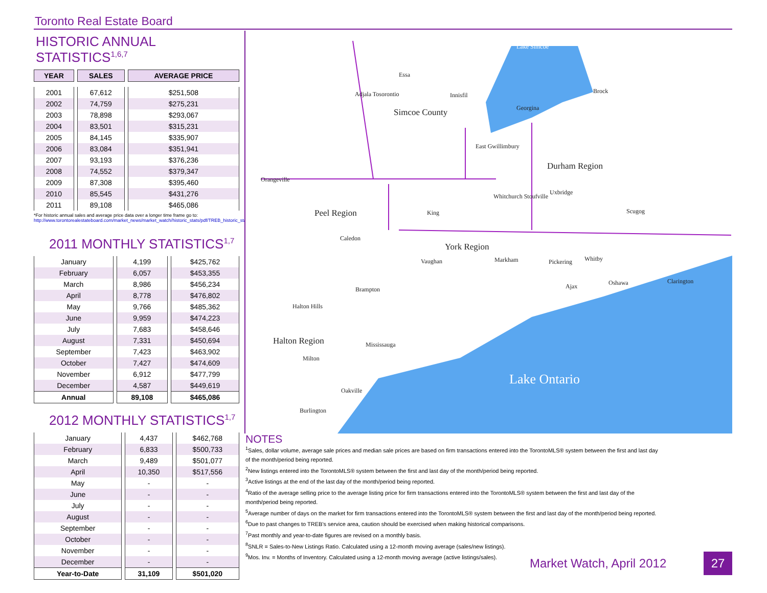Toronto Real Estate Board
HISTORIC ANNUAL STATISTICS<sup>1,6,7</sup>
| YEAR | SALES | AVERAGE PRICE |
| --- | --- | --- |
| 2001 | 67,612 | $251,508 |
| 2002 | 74,759 | $275,231 |
| 2003 | 78,898 | $293,067 |
| 2004 | 83,501 | $315,231 |
| 2005 | 84,145 | $335,907 |
| 2006 | 83,084 | $351,941 |
| 2007 | 93,193 | $376,236 |
| 2008 | 74,552 | $379,347 |
| 2009 | 87,308 | $395,460 |
| 2010 | 85,545 | $431,276 |
| 2011 | 89,108 | $465,086 |
*For historic annual sales and average price data over a longer time frame go to:
http://www.torontorealestateboard.com/market_news/market_watch/historic_stats/pdf/TREB_historic_statistics.pdf
2011 MONTHLY STATISTICS<sup>1,7</sup>
| January | 4,199 | $425,762 |
| February | 6,057 | $453,355 |
| March | 8,986 | $456,234 |
| April | 8,778 | $476,802 |
| May | 9,766 | $485,362 |
| June | 9,959 | $474,223 |
| July | 7,683 | $458,646 |
| August | 7,331 | $450,694 |
| September | 7,423 | $463,902 |
| October | 7,427 | $474,609 |
| November | 6,912 | $477,799 |
| December | 4,587 | $449,619 |
| Annual | 89,108 | $465,086 |
2012 MONTHLY STATISTICS<sup>1,7</sup>
| January | 4,437 | $462,768 |
| February | 6,833 | $500,733 |
| March | 9,489 | $501,077 |
| April | 10,350 | $517,556 |
| May | - | - |
| June | - | - |
| July | - | - |
| August | - | - |
| September | - | - |
| October | - | - |
| November | - | - |
| December | - | - |
| Year-to-Date | 31,109 | $501,020 |
Lake Simcoe
Essa
Adjala Tosorontio
Simcoe County
Innisfil
Georgina
Brock
Durham Region
East Gwillimbury
Orangeville
Peel Region
King
Whitchurch Stoufville
Uxbridge
Scugog
York Region
Caledon
Vaughan
Markham
Pickering
Whitby
Oshawa
Clarington
Ajax
Brampton
Halton Hills
Halton Region
Mississauga
Milton
Oakville
Burlington
Lake Ontario
NOTES
<sup>1</sup> Sales, dollar volume, average sale prices and median sale prices are based on firm transactions entered into the TorontoMLS® system between the first and last day of the month/period being reported.
<sup>2</sup> New listings entered into the TorontoMLS® system between the first and last day of the month/period being reported.
<sup>3</sup> Active listings at the end of the last day of the month/period being reported.
<sup>4</sup> Ratio of the average selling price to the average listing price for firm transactions entered into the TorontoMLS® system between the first and last day of the month/period being reported.
<sup>5</sup> Average number of days on the market for firm transactions entered into the TorontoMLS® system between the first and last day of the month/period being reported.
<sup>6</sup> Due to past changes to TREB's service area, caution should be exercised when making historical comparisons.
<sup>7</sup> Past monthly and year-to-date figures are revised on a monthly basis.
<sup>8</sup> SNLR = Sales-to-New Listings Ratio. Calculated using a 12-month moving average (sales/new listings).
<sup>9</sup> Mos. Inv. = Months of Inventory. Calculated using a 12-month moving average (active listings/sales).
Market Watch, April 2012 27